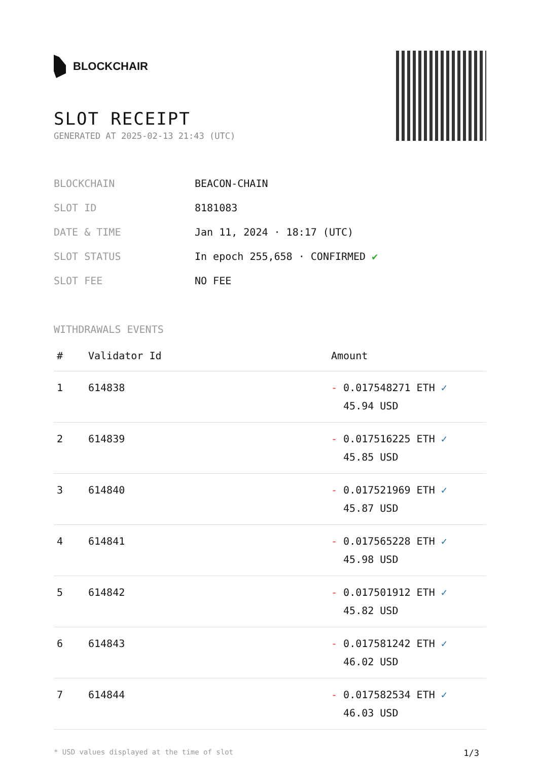BLOCKCHAIR
SLOT RECEIPT
GENERATED AT 2025-02-13 21:43 (UTC)
| BLOCKCHAIN | BEACON-CHAIN |
| SLOT ID | 8181083 |
| DATE & TIME | Jan 11, 2024 · 18:17 (UTC) |
| SLOT STATUS | In epoch 255,658 · CONFIRMED ✔ |
| SLOT FEE | NO FEE |
WITHDRAWALS EVENTS
| # | Validator Id | Amount |
| --- | --- | --- |
| 1 | 614838 | - 0.017548271 ETH ✓ 45.94 USD |
| 2 | 614839 | - 0.017516225 ETH ✓ 45.85 USD |
| 3 | 614840 | - 0.017521969 ETH ✓ 45.87 USD |
| 4 | 614841 | - 0.017565228 ETH ✓ 45.98 USD |
| 5 | 614842 | - 0.017501912 ETH ✓ 45.82 USD |
| 6 | 614843 | - 0.017581242 ETH ✓ 46.02 USD |
| 7 | 614844 | - 0.017582534 ETH ✓ 46.03 USD |
* USD values displayed at the time of slot 1/3